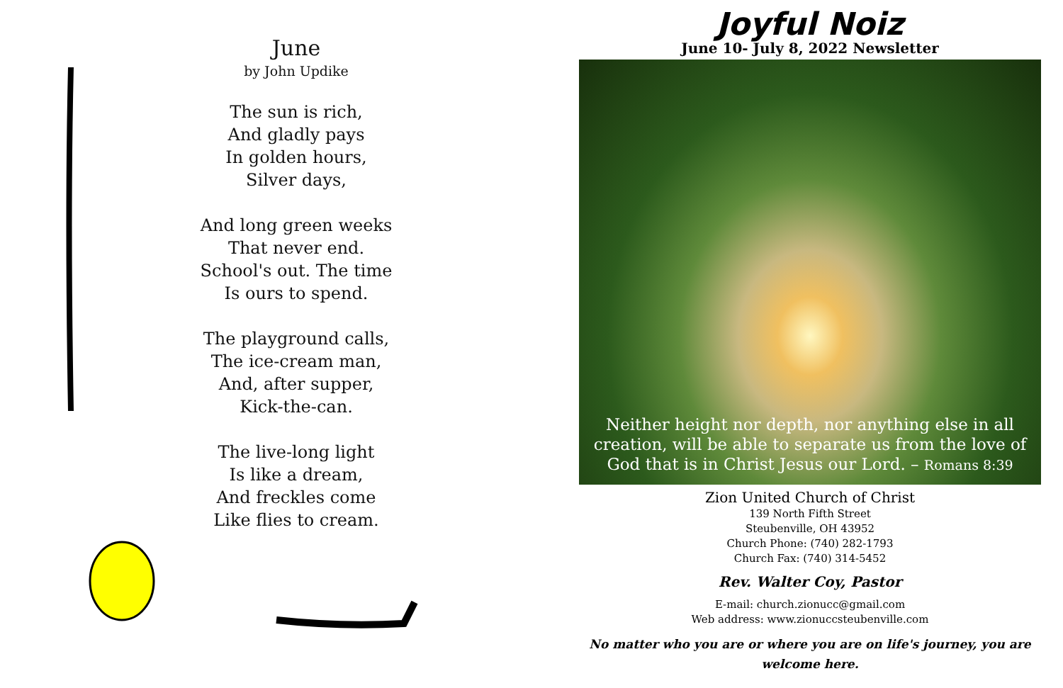June
by John Updike
The sun is rich,
And gladly pays
In golden hours,
Silver days,
And long green weeks
That never end.
School's out. The time
Is ours to spend.
The playground calls,
The ice-cream man,
And, after supper,
Kick-the-can.
The live-long light
Is like a dream,
And freckles come
Like flies to cream.
Joyful Noiz
June 10- July 8, 2022 Newsletter
Neither height nor depth, nor anything else in all creation, will be able to separate us from the love of God that is in Christ Jesus our Lord. – Romans 8:39
Zion United Church of Christ
139 North Fifth Street
Steubenville, OH 43952
Church Phone: (740) 282-1793
Church Fax: (740) 314-5452
Rev. Walter Coy, Pastor
E-mail: church.zionucc@gmail.com
Web address: www.zionuccsteubenville.com
No matter who you are or where you are on life's journey, you are welcome here.